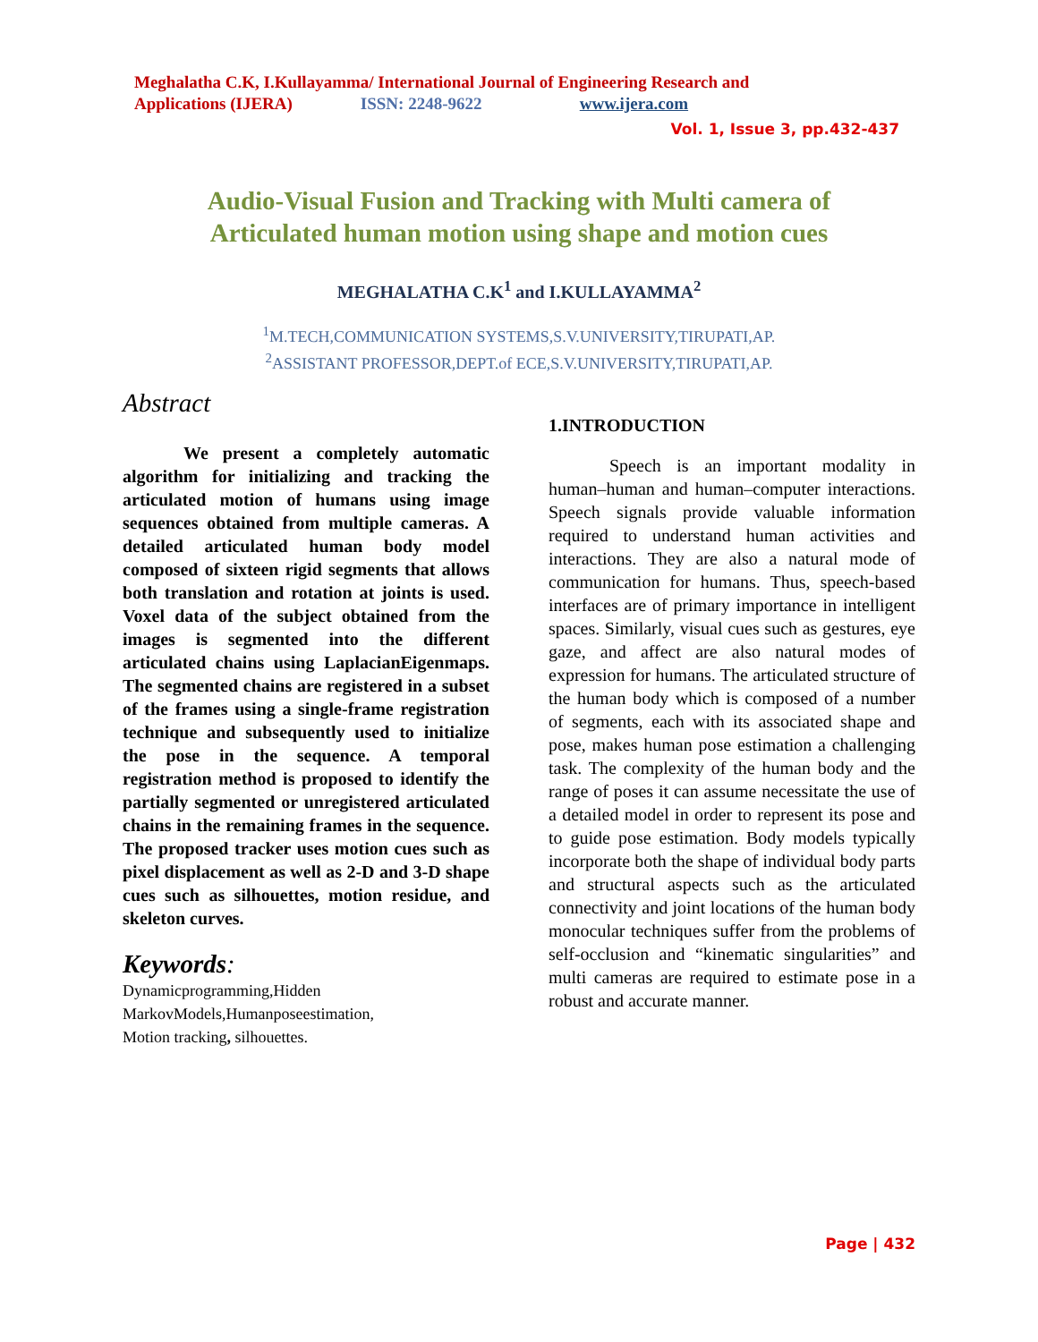Meghalatha C.K, I.Kullayamma/ International Journal of Engineering Research and
Applications (IJERA) ISSN: 2248-9622 www.ijera.com
Vol. 1, Issue 3, pp.432-437
Audio-Visual Fusion and Tracking with Multi camera of
Articulated human motion using shape and motion cues
MEGHALATHA C.K<sup>1</sup> and I.KULLAYAMMA<sup>2</sup>
<sup>1</sup> M.TECH,COMMUNICATION SYSTEMS,S.V.UNIVERSITY,TIRUPATI,AP.
<sup>2</sup> ASSISTANT PROFESSOR,DEPT.of ECE,S.V.UNIVERSITY,TIRUPATI,AP.
Abstract
We present a completely automatic algorithm for initializing and tracking the articulated motion of humans using image sequences obtained from multiple cameras. A detailed articulated human body model composed of sixteen rigid segments that allows both translation and rotation at joints is used. Voxel data of the subject obtained from the images is segmented into the different articulated chains using LaplacianEigenmaps. The segmented chains are registered in a subset of the frames using a single-frame registration technique and subsequently used to initialize the pose in the sequence. A temporal registration method is proposed to identify the partially segmented or unregistered articulated chains in the remaining frames in the sequence. The proposed tracker uses motion cues such as pixel displacement as well as 2-D and 3-D shape cues such as silhouettes, motion residue, and skeleton curves.
Keywords:
Dynamicprogramming,Hidden
MarkovModels,Humanposeestimation,
Motion tracking, silhouettes.
1.INTRODUCTION
Speech is an important modality in human–human and human–computer interactions. Speech signals provide valuable information required to understand human activities and interactions. They are also a natural mode of communication for humans. Thus, speech-based interfaces are of primary importance in intelligent spaces. Similarly, visual cues such as gestures, eye gaze, and affect are also natural modes of expression for humans. The articulated structure of the human body which is composed of a number of segments, each with its associated shape and pose, makes human pose estimation a challenging task. The complexity of the human body and the range of poses it can assume necessitate the use of a detailed model in order to represent its pose and to guide pose estimation. Body models typically incorporate both the shape of individual body parts and structural aspects such as the articulated connectivity and joint locations of the human body monocular techniques suffer from the problems of self-occlusion and “kinematic singularities” and multi cameras are required to estimate pose in a robust and accurate manner.
Page | 432